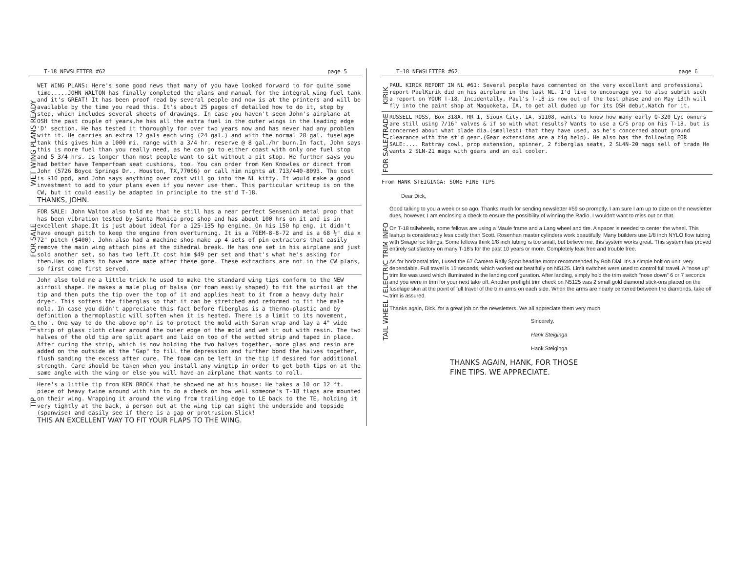T-18 NEWSLETTER #62 page 5
WET WING PLANS READY
WET WING PLANS: Here's some good news that many of you have looked forward to for quite some time.....JOHN WALTON has finally completed the plans and manual for the integral wing fuel tank and it's GREAT! It has been proof read by several people and now is at the printers and will be available by the time you read this. It's about 25 pages of detailed how to do it, step by step, which includes several sheets of drawings. In case you haven't seen John's airplane at OSH the past couple of years,he has all the extra fuel in the outer wings in the leading edge 'D' section. He has tested it thoroughly for over two years now and has never had any problem with it. He carries an extra 12 gals each wing (24 gal.) and with the normal 28 gal. fuselage tank this gives him a 1000 mi. range with a 3/4 hr. reserve @ 8 gal./hr burn.In fact, John says this is more fuel than you really need, as he can go to either coast with only one fuel stop and 5 3/4 hrs. is longer than most people want to sit without a pit stop. He further says you had better have Temperfoam seat cushions, too. You can order from Ken Knowles or direct from John (5726 Boyce Springs Dr., Houston, TX,77066) or call him nights at 713/440-8093. The cost is $10 ppd, and John says anything over cost will go into the NL kitty. It would make a good investment to add to your plans even if you never use them. This particular writeup is on the CW, but it could easily be adapted in principle to the st'd T-18.
THANKS, JOHN.
FOR SALE
FOR SALE: John Walton also told me that he still has a near perfect Sensenich metal prop that has been vibration tested by Santa Monica prop shop and has about 100 hrs on it and is in excellent shape.It is just about ideal for a 125-135 hp engine. On his 150 hp eng. it didn't have enough pitch to keep the engine from overturning. It is a 76EM-8-8-72 and is a 68 ½" dia x 72" pitch ($400). John also had a machine shop make up 4 sets of pin extractors that easily remove the main wing attach pins at the dihedral break. He has one set in his airplane and just sold another set, so has two left.It cost him $49 per set and that's what he's asking for them.Has no plans to have more made after these gone. These extractors are not in the CW plans, so first come first served.
TIP
John also told me a little trick he used to make the standard wing tips conform to the NEW airfoil shape. He makes a male plug of balsa (or foam easily shaped) to fit the airfoil at the tip and then puts the tip over the top of it and applies heat to it from a heavy duty hair dryer. This softens the fiberglas so that it can be stretched and reformed to fit the male mold. In case you didn't appreciate this fact before fiberglas is a thermo-plastic and by definition a thermoplastic will soften when it is heated. There is a limit to its movement, tho'. One way to do the above op'n is to protect the mold with Saran wrap and lay a 4" wide strip of glass cloth clear around the outer edge of the mold and wet it out with resin. The two halves of the old tip are split apart and laid on top of the wetted strip and taped in place. After curing the strip, which is now holding the two halves together, more glas and resin are added on the outside at the "Gap" to fill the depression and further bond the halves together, flush sanding the excess after cure. The foam can be left in the tip if desired for additional strength. Care should be taken when you install any wingtip in order to get both tips on at the same angle with the wing or else you will have an airplane that wants to roll.
TIP
Here's a little tip from KEN BROCK that he showed me at his house: He takes a 10 or 12 ft. piece of heavy twine around with him to do a check on how well someone's T-18 flaps are mounted on their wing. Wrapping it around the wing from trailing edge to LE back to the TE, holding it very tightly at the back, a person out at the wing tip can sight the underside and topside (spanwise) and easily see if there is a gap or protrusion.Slick!
THIS AN EXCELLENT WAY TO FIT YOUR FLAPS TO THE WING.
T-18 NEWSLETTER #62 page 6
KIRIK
PAUL KIRIK REPORT IN NL #61: Several people have commented on the very excellent and professional report PaulKirik did on his airplane in the last NL. I'd like to encourage you to also submit such a report on YOUR T-18. Incidentally, Paul's T-18 is now out of the test phase and on May 13th will fly into the paint shop at Maquoketa, IA, to get all duded up for its OSH debut.Watch for it.
FOR SALE/TRADE
RUSSELL ROSS, Box 318A, RR 1, Sioux City, IA, 51108, wants to know how many early O-320 Lyc owners are still using 7/16" valves & if so with what results? Wants to use a C/S prop on his T-18, but is concerned about what blade dia.(smallest) that they have used, as he's concerned about ground clearance with the st'd gear.(Gear extensions are a big help). He also has the following FOR SALE:.... Rattray cowl, prop extension, spinner, 2 fiberglas seats, 2 SL4N-20 mags sell of trade He wants 2 SLN-21 mags with gears and an oil cooler.
From HANK STEIGINGA: SOME FINE TIPS
Dear Dick,
TAIL WHEEL / ELECTRIC TRIM INFO
Good talking to you a week or so ago. Thanks much for sending newsletter #59 so promptly. I am sure I am up to date on the newsletter dues, however, I am enclosing a check to ensure the possibility of winning the Radio. I wouldn't want to miss out on that.
On T-18 tailwheels, some fellows are using a Maule frame and a Lang wheel and tire. A spacer is needed to center the wheel. This lashup is considerably less costly than Scott. Rosenhan master cylinders work beautifully. Many builders use 1/8 inch NYLO flow tubing with Swage loc fittings. Some fellows think 1/8 inch tubing is too small, but believe me, this system works great. This system has proved entirely satisfactory on many T-18's for the past 10 years or more. Completely leak free and trouble free.
As for horizontal trim, I used the 67 Camero Rally Sport headlite motor recommended by Bob Dial. It's a simple bolt on unit, very dependable. Full travel is 15 seconds, which worked out beatifully on N5125. Limit switches were used to control full travel. A "nose up" trim lite was used which illuminated in the landing configuration. After landing, simply hold the trim switch "nose down" 6 or 7 seconds and you were in trim for your next take off. Another preflight trim check on N5125 was 2 small gold diamond stick-ons placed on the fuselage skin at the point of full travel of the trim arms on each side. When the arms are nearly centered between the diamonds, take off trim is assured.
Thanks again, Dick, for a great job on the newsletters. We all appreciate them very much.
Sincerely,
Hank Steiginga
Hank Steiginga
THANKS AGAIN, HANK, FOR THOSE
FINE TIPS. WE APPRECIATE.